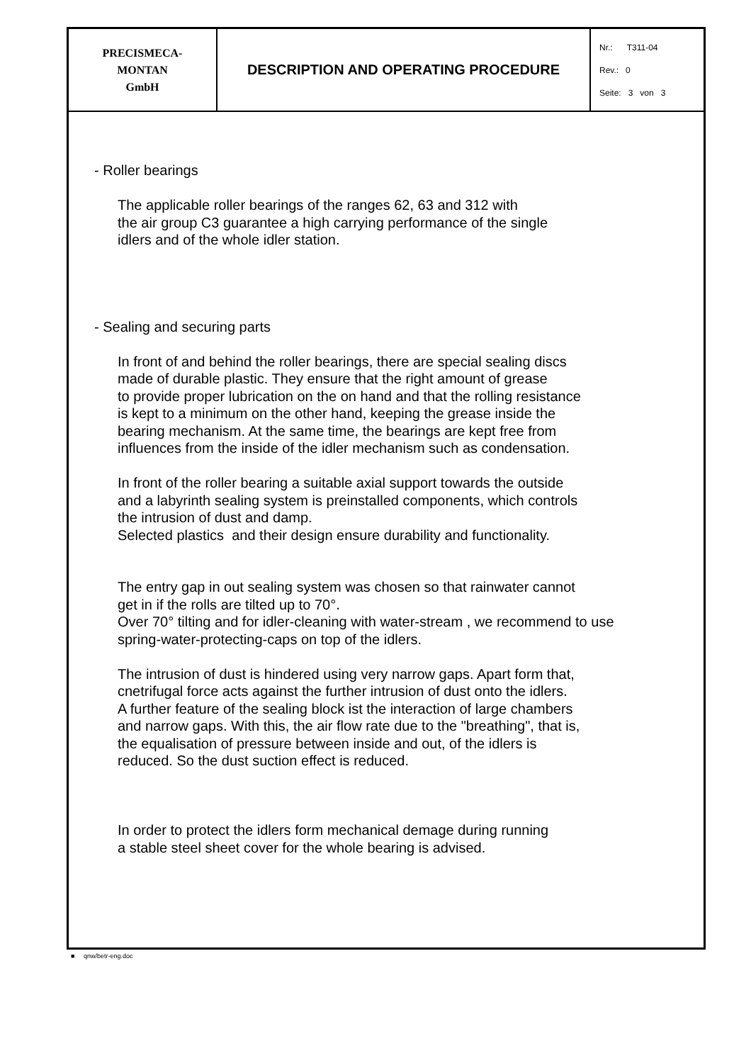| PRECISMECA- MONTAN GmbH | DESCRIPTION AND OPERATING PROCEDURE | Nr.: T311-04 Rev.: 0 Seite: 3 von 3 |
- Roller bearings
The applicable roller bearings of the ranges 62, 63 and 312 with
the air group C3 guarantee a high carrying performance of the single
idlers and of the whole idler station.
- Sealing and securing parts
In front of and behind the roller bearings, there are special sealing discs
made of durable plastic. They ensure that the right amount of grease
to provide proper lubrication on the on hand and that the rolling resistance
is kept to a minimum on the other hand, keeping the grease inside the
bearing mechanism. At the same time, the bearings are kept free from
influences from the inside of the idler mechanism such as condensation.
In front of the roller bearing a suitable axial support towards the outside
and a labyrinth sealing system is preinstalled components, which controls
the intrusion of dust and damp.
Selected plastics and their design ensure durability and functionality.
The entry gap in out sealing system was chosen so that rainwater cannot
get in if the rolls are tilted up to 70°.
Over 70° tilting and for idler-cleaning with water-stream , we recommend to use
spring-water-protecting-caps on top of the idlers.
The intrusion of dust is hindered using very narrow gaps. Apart form that,
cnetrifugal force acts against the further intrusion of dust onto the idlers.
A further feature of the sealing block ist the interaction of large chambers
and narrow gaps. With this, the air flow rate due to the "breathing", that is,
the equalisation of pressure between inside and out, of the idlers is
reduced. So the dust suction effect is reduced.
In order to protect the idlers form mechanical demage during running
a stable steel sheet cover for the whole bearing is advised.
■ qnw/betr-eng.doc